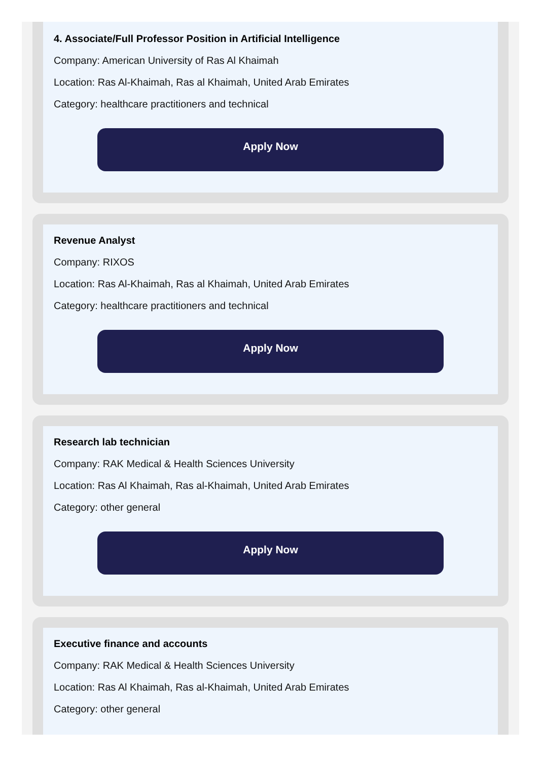4. Associate/Full Professor Position in Artificial Intelligence
Company: American University of Ras Al Khaimah
Location: Ras Al-Khaimah, Ras al Khaimah, United Arab Emirates
Category: healthcare practitioners and technical
Apply Now
Revenue Analyst
Company: RIXOS
Location: Ras Al-Khaimah, Ras al Khaimah, United Arab Emirates
Category: healthcare practitioners and technical
Apply Now
Research lab technician
Company: RAK Medical & Health Sciences University
Location: Ras Al Khaimah, Ras al-Khaimah, United Arab Emirates
Category: other general
Apply Now
Executive finance and accounts
Company: RAK Medical & Health Sciences University
Location: Ras Al Khaimah, Ras al-Khaimah, United Arab Emirates
Category: other general